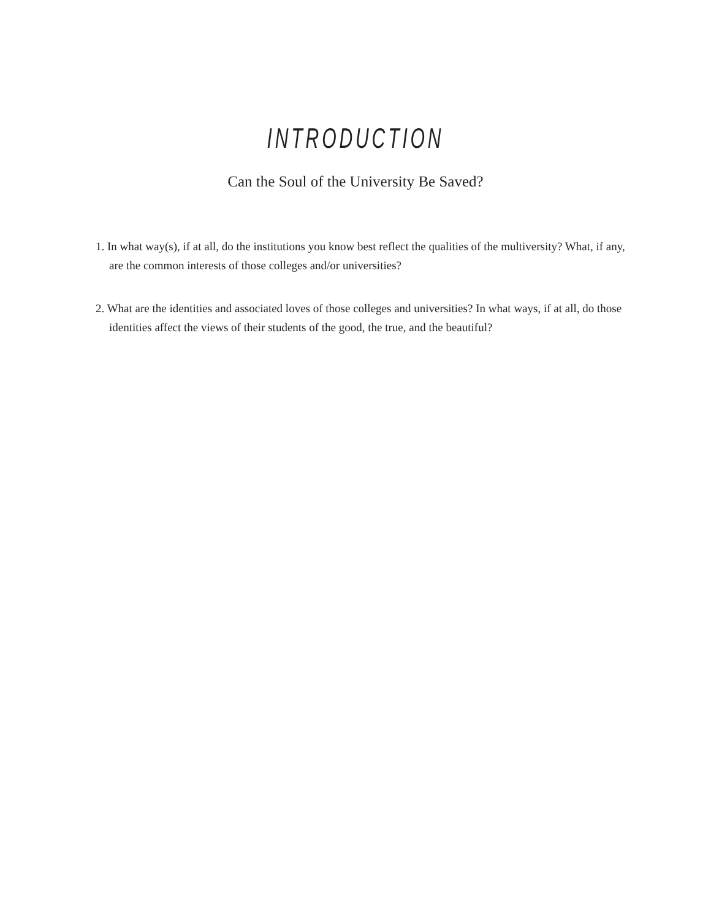INTRODUCTION
Can the Soul of the University Be Saved?
1. In what way(s), if at all, do the institutions you know best reflect the qualities of the multiversity? What, if any, are the common interests of those colleges and/or universities?
2. What are the identities and associated loves of those colleges and universities? In what ways, if at all, do those identities affect the views of their students of the good, the true, and the beautiful?